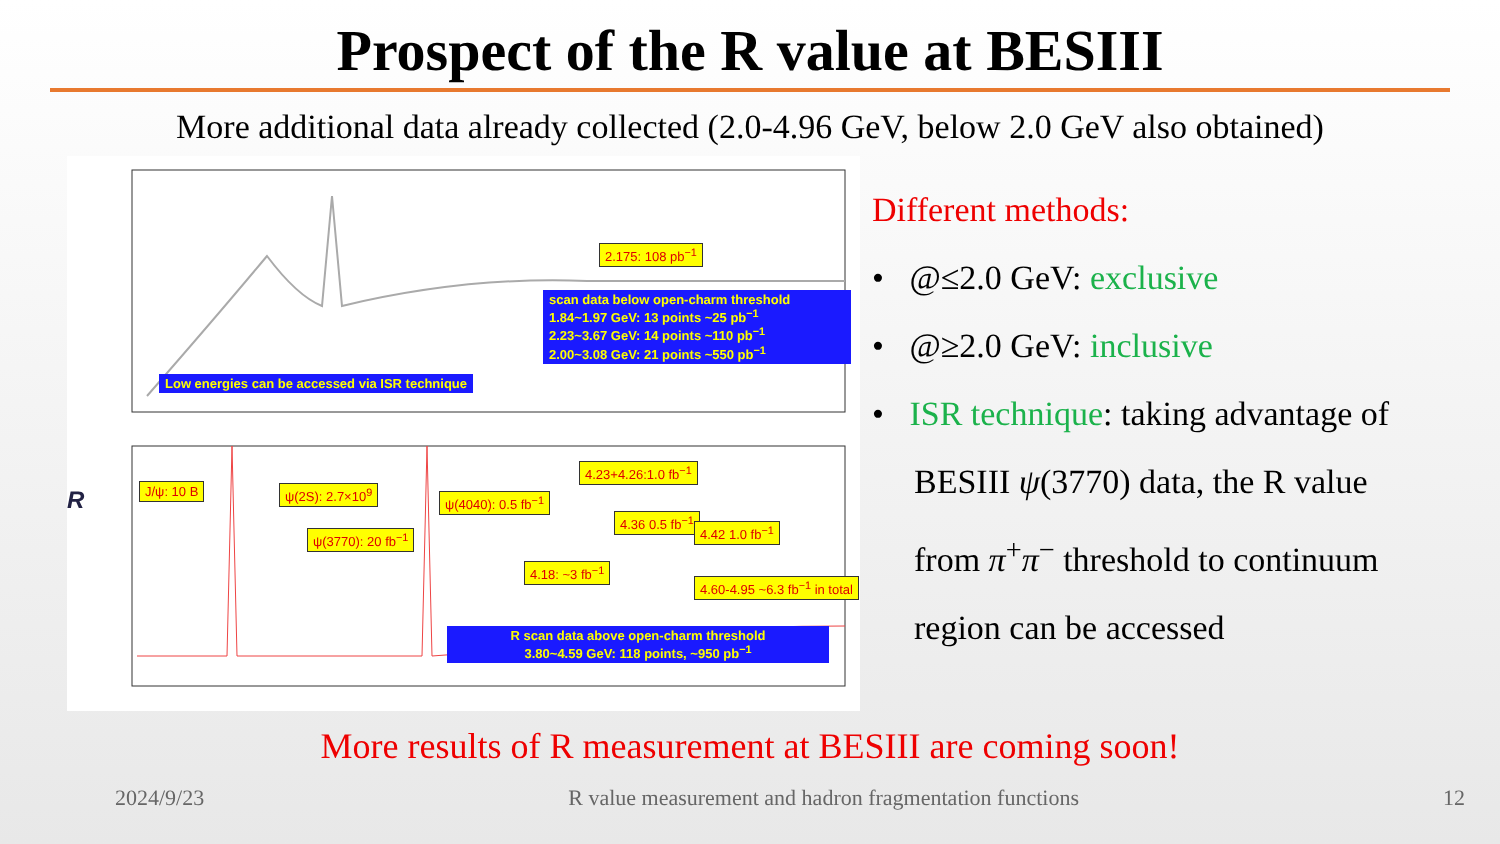Prospect of the R value at BESIII
More additional data already collected (2.0-4.96 GeV, below 2.0 GeV also obtained)
2.175: 108 pb<sup>−1</sup>
scan data below open-charm threshold
1.84~1.97 GeV: 13 points ~25 pb<sup>−1</sup>
2.23~3.67 GeV: 14 points ~110 pb<sup>−1</sup>
2.00~3.08 GeV: 21 points ~550 pb<sup>−1</sup>
Low energies can be accessed via ISR technique
J/ψ: 10 B ψ(2S): 2.7×10<sup>9</sup>
ψ(4040): 0.5 fb<sup>−1</sup>
4.23+4.26:1.0 fb<sup>−1</sup>
ψ(3770): 20 fb<sup>−1</sup>
4.36 0.5 fb<sup>−1</sup>
4.42 1.0 fb<sup>−1</sup>
4.18: ~3 fb<sup>−1</sup>
4.60-4.95 ~6.3 fb<sup>−1</sup> in total
R scan data above open-charm threshold
3.80~4.59 GeV: 118 points, ~950 pb<sup>−1</sup>
R
Different methods:
• @≤2.0 GeV: exclusive
• @≥2.0 GeV: inclusive
• ISR technique: taking advantage of
BESIII ψ(3770) data, the R value
from π<sup>+</sup>π<sup>−</sup> threshold to continuum
region can be accessed
More results of R measurement at BESIII are coming soon!
2024/9/23 R value measurement and hadron fragmentation functions 12